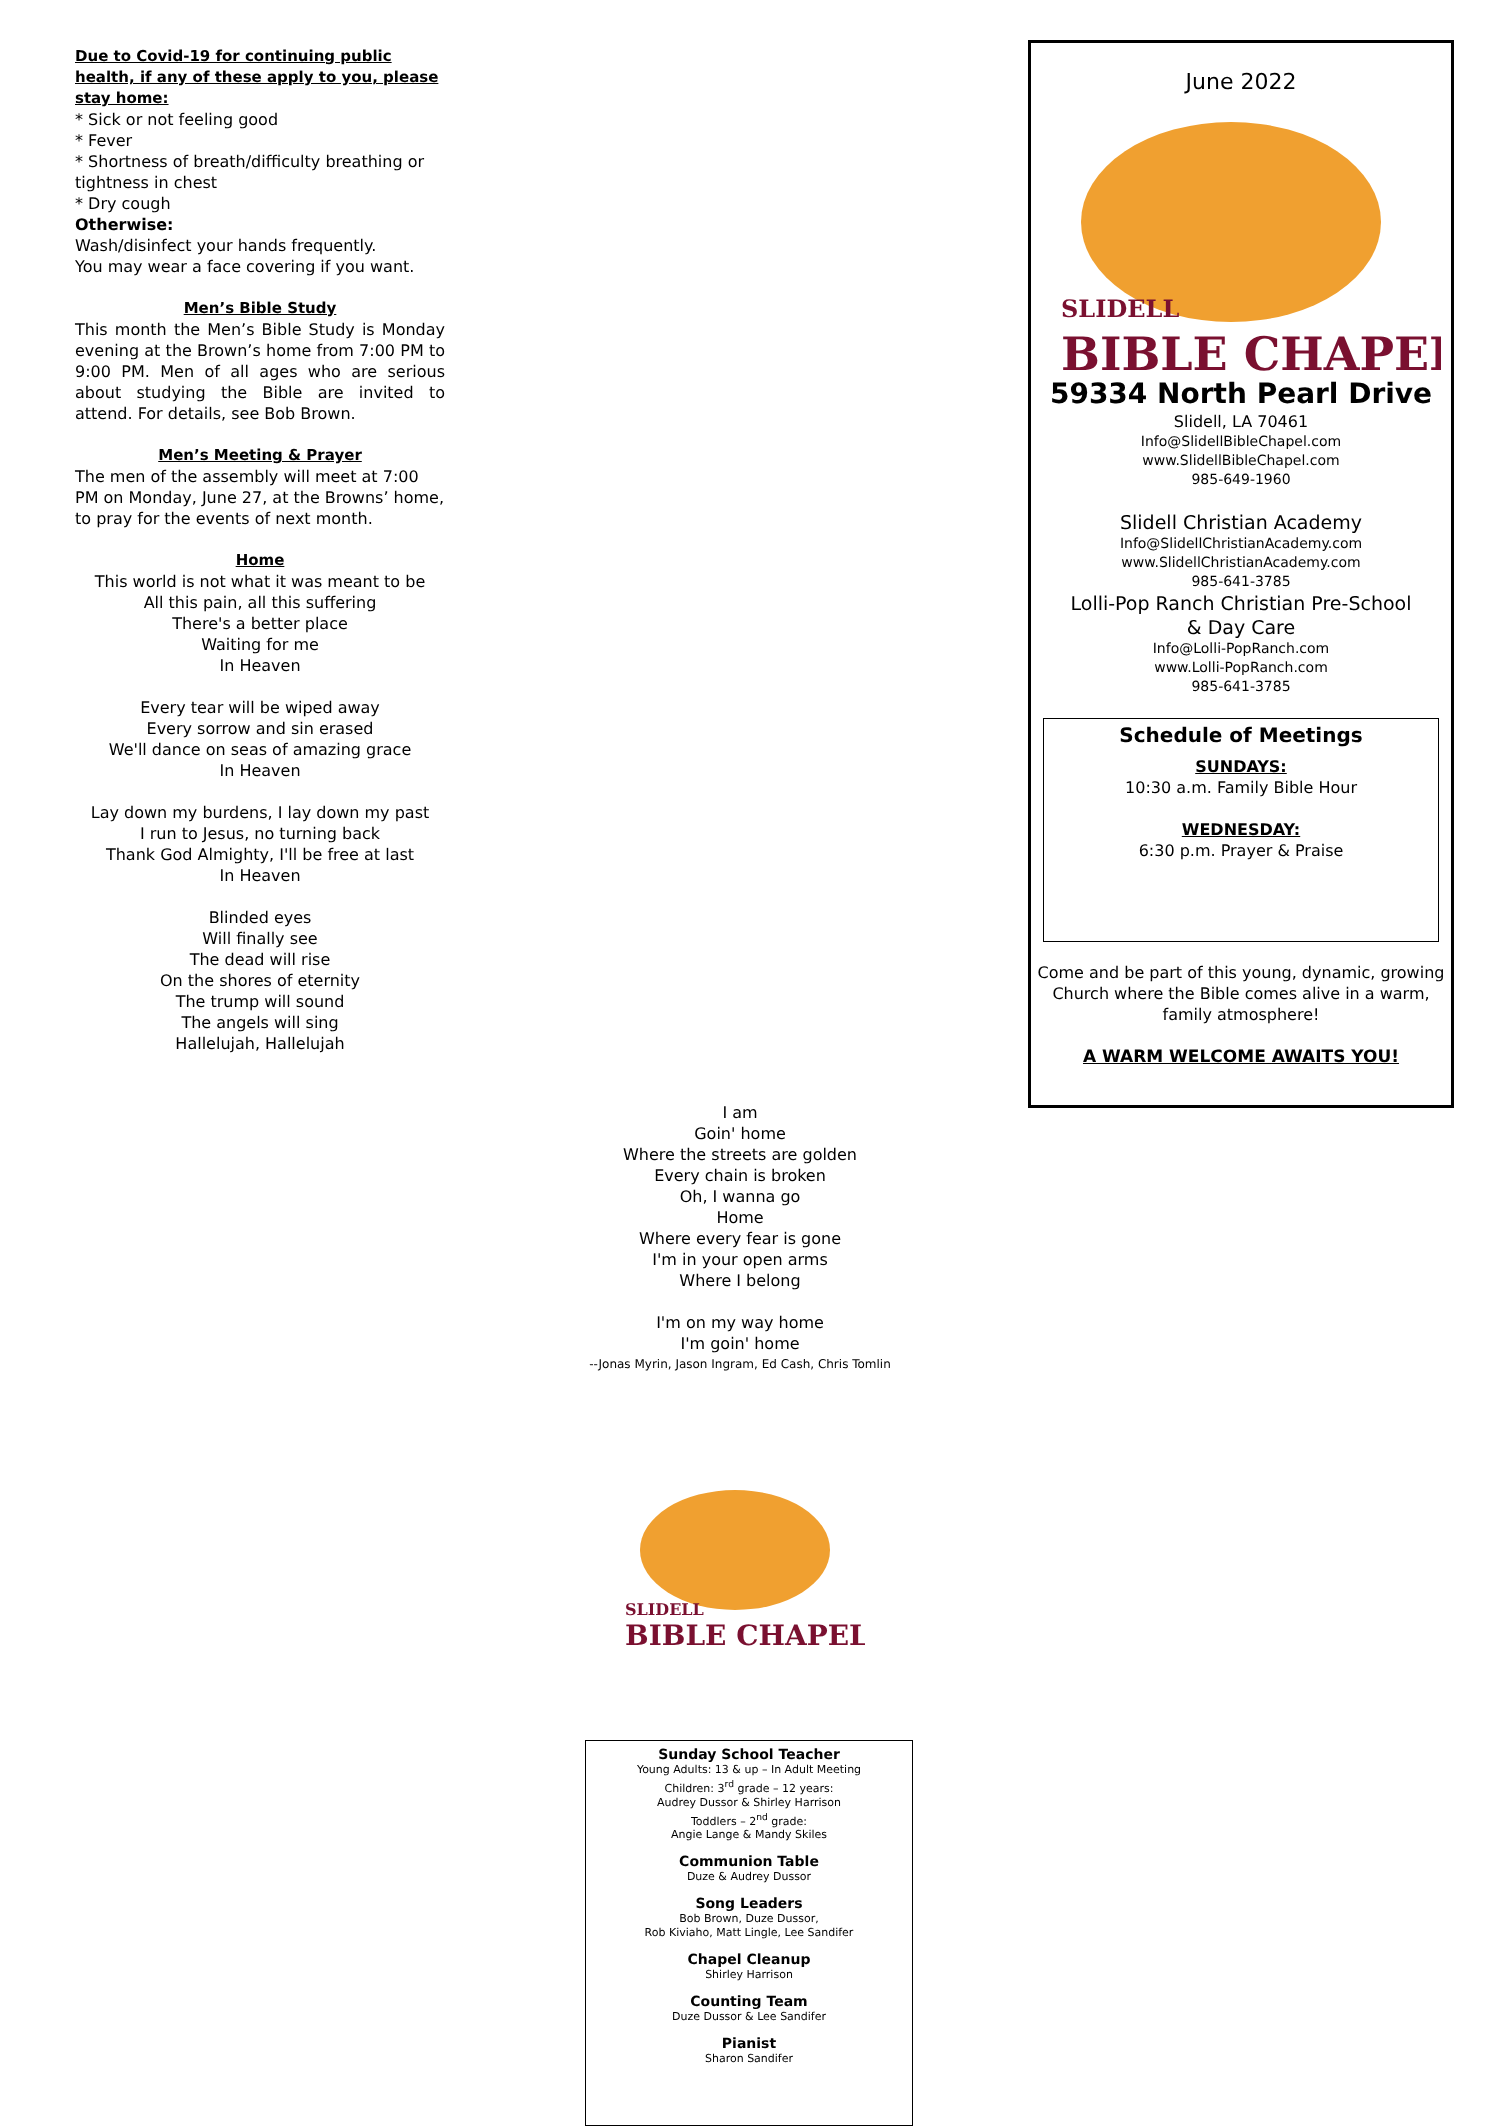Due to Covid-19 for continuing public health, if any of these apply to you, please stay home:
* Sick or not feeling good
* Fever
* Shortness of breath/difficulty breathing or tightness in chest
* Dry cough
Otherwise:
Wash/disinfect your hands frequently.
You may wear a face covering if you want.
Men’s Bible Study
This month the Men’s Bible Study is Monday evening at the Brown’s home from 7:00 PM to 9:00 PM. Men of all ages who are serious about studying the Bible are invited to attend. For details, see Bob Brown.
Men’s Meeting & Prayer
The men of the assembly will meet at 7:00 PM on Monday, June 27, at the Browns’ home, to pray for the events of next month.
Home
This world is not what it was meant to be
All this pain, all this suffering
There's a better place
Waiting for me
In Heaven
Every tear will be wiped away
Every sorrow and sin erased
We'll dance on seas of amazing grace
In Heaven
Lay down my burdens, I lay down my past
I run to Jesus, no turning back
Thank God Almighty, I'll be free at last
In Heaven
Blinded eyes
Will finally see
The dead will rise
On the shores of eternity
The trump will sound
The angels will sing
Hallelujah, Hallelujah
I am
Goin' home
Where the streets are golden
Every chain is broken
Oh, I wanna go
Home
Where every fear is gone
I'm in your open arms
Where I belong
I'm on my way home
I'm goin' home
--Jonas Myrin, Jason Ingram, Ed Cash, Chris Tomlin
SLIDELL
BIBLE CHAPEL
Sunday School Teacher
Young Adults: 13 & up – In Adult Meeting
Children: 3<sup>rd</sup> grade – 12 years:
Audrey Dussor & Shirley Harrison
Toddlers – 2<sup>nd</sup> grade:
Angie Lange & Mandy Skiles
Communion Table
Duze & Audrey Dussor
Song Leaders
Bob Brown, Duze Dussor,
Rob Kiviaho, Matt Lingle, Lee Sandifer
Chapel Cleanup
Shirley Harrison
Counting Team
Duze Dussor & Lee Sandifer
Pianist
Sharon Sandifer
June 2022
SLIDELL
BIBLE CHAPEL
59334 North Pearl Drive
Slidell, LA 70461
Info@SlidellBibleChapel.com
www.SlidellBibleChapel.com
985-649-1960
Slidell Christian Academy
Info@SlidellChristianAcademy.com
www.SlidellChristianAcademy.com
985-641-3785
Lolli-Pop Ranch Christian Pre-School
& Day Care
Info@Lolli-PopRanch.com
www.Lolli-PopRanch.com
985-641-3785
Schedule of Meetings
SUNDAYS:
10:30 a.m. Family Bible Hour
WEDNESDAY:
6:30 p.m. Prayer & Praise
Come and be part of this young, dynamic, growing Church where the Bible comes alive in a warm, family atmosphere!
A WARM WELCOME AWAITS YOU!